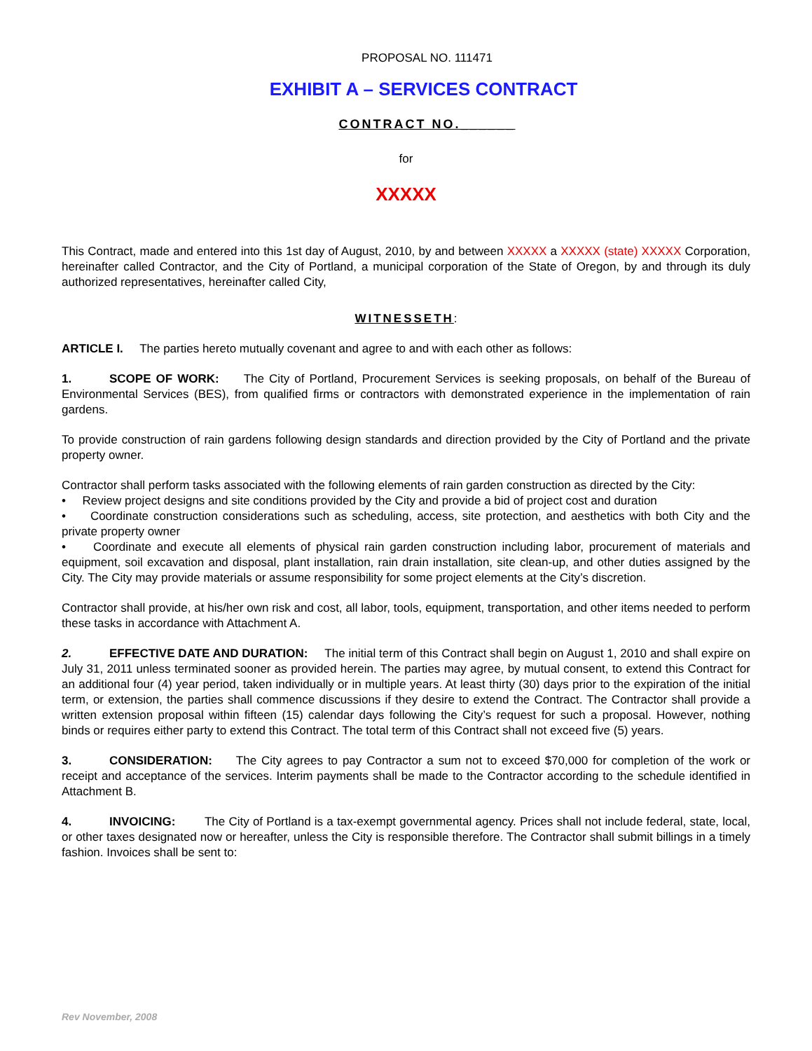PROPOSAL NO. 111471
EXHIBIT A – SERVICES CONTRACT
CONTRACT NO.______
for
XXXXX
This Contract, made and entered into this 1st day of August, 2010, by and between XXXXX a XXXXX (state) XXXXX Corporation, hereinafter called Contractor, and the City of Portland, a municipal corporation of the State of Oregon, by and through its duly authorized representatives, hereinafter called City,
WITNESSETH:
ARTICLE I. The parties hereto mutually covenant and agree to and with each other as follows:
1. SCOPE OF WORK: The City of Portland, Procurement Services is seeking proposals, on behalf of the Bureau of Environmental Services (BES), from qualified firms or contractors with demonstrated experience in the implementation of rain gardens.
To provide construction of rain gardens following design standards and direction provided by the City of Portland and the private property owner.
Contractor shall perform tasks associated with the following elements of rain garden construction as directed by the City:
• Review project designs and site conditions provided by the City and provide a bid of project cost and duration
• Coordinate construction considerations such as scheduling, access, site protection, and aesthetics with both City and the private property owner
• Coordinate and execute all elements of physical rain garden construction including labor, procurement of materials and equipment, soil excavation and disposal, plant installation, rain drain installation, site clean-up, and other duties assigned by the City. The City may provide materials or assume responsibility for some project elements at the City’s discretion.
Contractor shall provide, at his/her own risk and cost, all labor, tools, equipment, transportation, and other items needed to perform these tasks in accordance with Attachment A.
2. EFFECTIVE DATE AND DURATION: The initial term of this Contract shall begin on August 1, 2010 and shall expire on July 31, 2011 unless terminated sooner as provided herein. The parties may agree, by mutual consent, to extend this Contract for an additional four (4) year period, taken individually or in multiple years. At least thirty (30) days prior to the expiration of the initial term, or extension, the parties shall commence discussions if they desire to extend the Contract. The Contractor shall provide a written extension proposal within fifteen (15) calendar days following the City’s request for such a proposal. However, nothing binds or requires either party to extend this Contract. The total term of this Contract shall not exceed five (5) years.
3. CONSIDERATION: The City agrees to pay Contractor a sum not to exceed $70,000 for completion of the work or receipt and acceptance of the services. Interim payments shall be made to the Contractor according to the schedule identified in Attachment B.
4. INVOICING: The City of Portland is a tax-exempt governmental agency. Prices shall not include federal, state, local, or other taxes designated now or hereafter, unless the City is responsible therefore. The Contractor shall submit billings in a timely fashion. Invoices shall be sent to:
Rev November, 2008